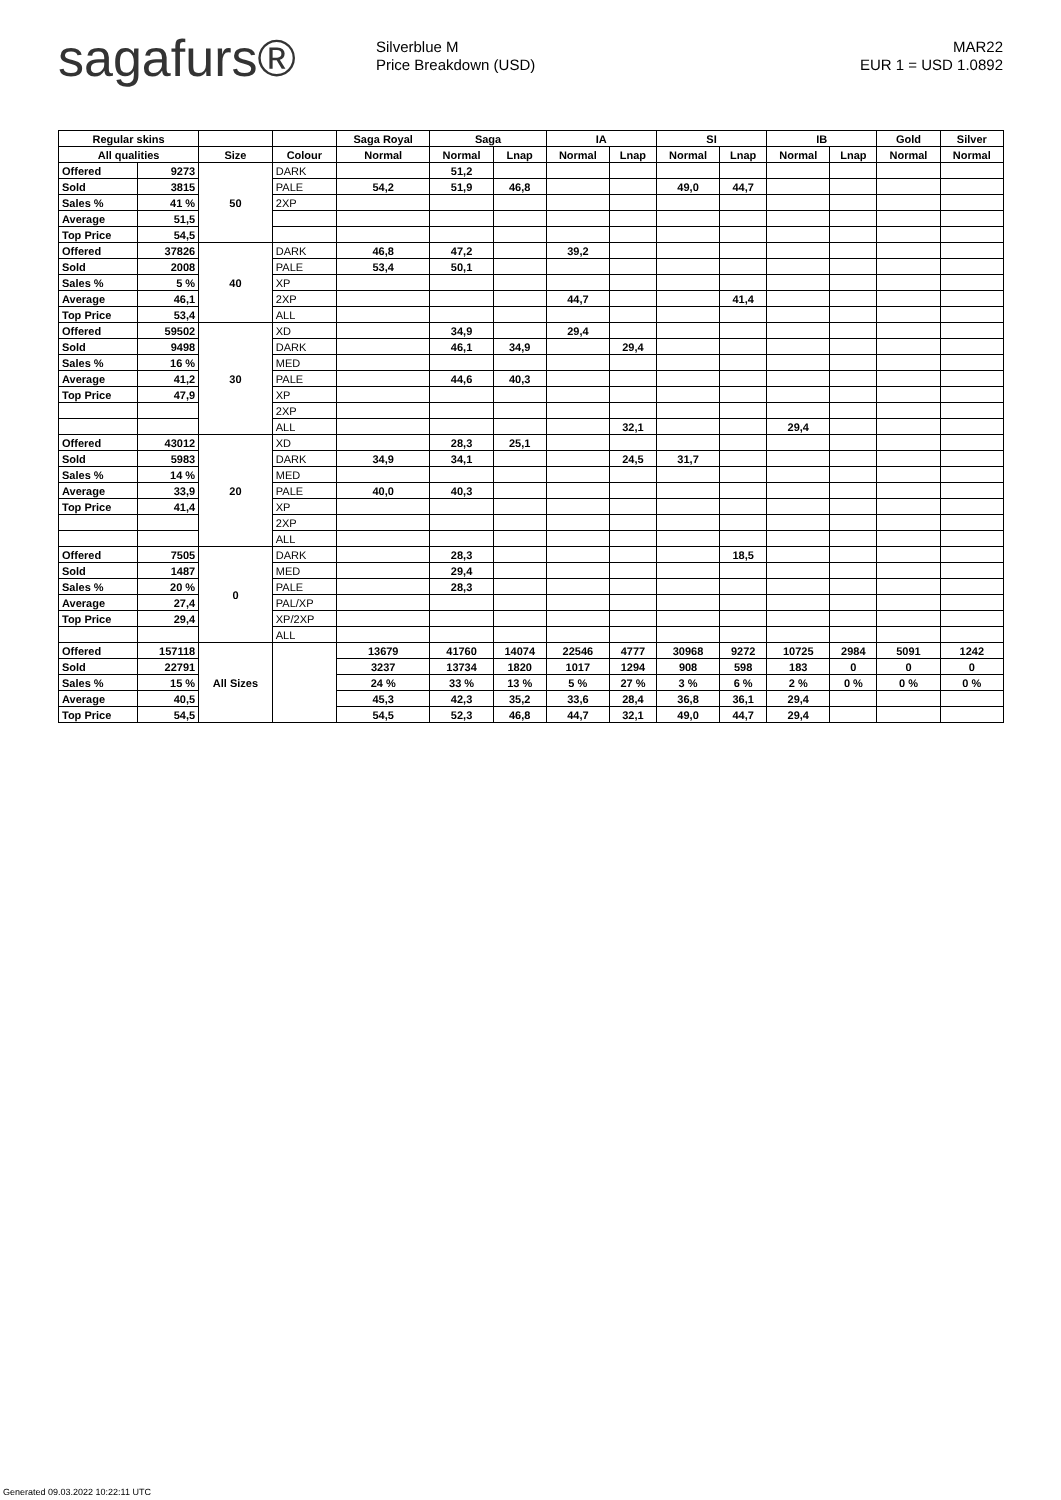sagafurs®
Silverblue M
Price Breakdown (USD)
MAR22
EUR 1 = USD 1.0892
| Regular skins | | | | Saga Royal | Saga | | IA | | SI | | IB | | Gold | Silver |
| --- | --- | --- | --- | --- | --- | --- | --- | --- | --- | --- | --- | --- | --- | --- |
| All qualities | | Size | Colour | Normal | Normal | Lnap | Normal | Lnap | Normal | Lnap | Normal | Lnap | Normal | Normal |
| Offered | 9273 | 50 | DARK | | 51,2 | | | | | | | | | |
| Sold | 3815 | | PALE | 54,2 | 51,9 | 46,8 | | | 49,0 | 44,7 | | | | |
| Sales % | 41 % | | 2XP | | | | | | | | | | | |
| Average | 51,5 | | | | | | | | | | | | | |
| Top Price | 54,5 | | | | | | | | | | | | | |
| Offered | 37826 | 40 | DARK | 46,8 | 47,2 | | 39,2 | | | | | | | |
| Sold | 2008 | | PALE | 53,4 | 50,1 | | | | | | | | | |
| Sales % | 5 % | | XP | | | | | | | | | | | |
| Average | 46,1 | | 2XP | | | | 44,7 | | | 41,4 | | | | |
| Top Price | 53,4 | | ALL | | | | | | | | | | | |
| Offered | 59502 | 30 | XD | | 34,9 | | 29,4 | | | | | | | |
| Sold | 9498 | | DARK | | 46,1 | 34,9 | | 29,4 | | | | | | |
| Sales % | 16 % | | MED | | | | | | | | | | | |
| Average | 41,2 | | PALE | | 44,6 | 40,3 | | | | | | | | |
| Top Price | 47,9 | | XP | | | | | | | | | | | |
| | | | 2XP | | | | | | | | | | | |
| | | | ALL | | | | | 32,1 | | | 29,4 | | | |
| Offered | 43012 | 20 | XD | | 28,3 | 25,1 | | | | | | | | |
| Sold | 5983 | | DARK | 34,9 | 34,1 | | | 24,5 | 31,7 | | | | | |
| Sales % | 14 % | | MED | | | | | | | | | | | |
| Average | 33,9 | | PALE | 40,0 | 40,3 | | | | | | | | | |
| Top Price | 41,4 | | XP | | | | | | | | | | | |
| | | | 2XP | | | | | | | | | | | |
| | | | ALL | | | | | | | | | | | |
| Offered | 7505 | 0 | DARK | | 28,3 | | | | | 18,5 | | | | |
| Sold | 1487 | | MED | | 29,4 | | | | | | | | | |
| Sales % | 20 % | | PALE | | 28,3 | | | | | | | | | |
| Average | 27,4 | | PAL/XP | | | | | | | | | | | |
| Top Price | 29,4 | | XP/2XP | | | | | | | | | | | |
| | | | ALL | | | | | | | | | | | |
| Offered | 157118 | All Sizes | | 13679 | 41760 | 14074 | 22546 | 4777 | 30968 | 9272 | 10725 | 2984 | 5091 | 1242 |
| Sold | 22791 | | | 3237 | 13734 | 1820 | 1017 | 1294 | 908 | 598 | 183 | 0 | 0 | 0 |
| Sales % | 15 % | | | 24 % | 33 % | 13 % | 5 % | 27 % | 3 % | 6 % | 2 % | 0 % | 0 % | 0 % |
| Average | 40,5 | | | 45,3 | 42,3 | 35,2 | 33,6 | 28,4 | 36,8 | 36,1 | 29,4 | | | |
| Top Price | 54,5 | | | 54,5 | 52,3 | 46,8 | 44,7 | 32,1 | 49,0 | 44,7 | 29,4 | | | |
Generated 09.03.2022 10:22:11 UTC